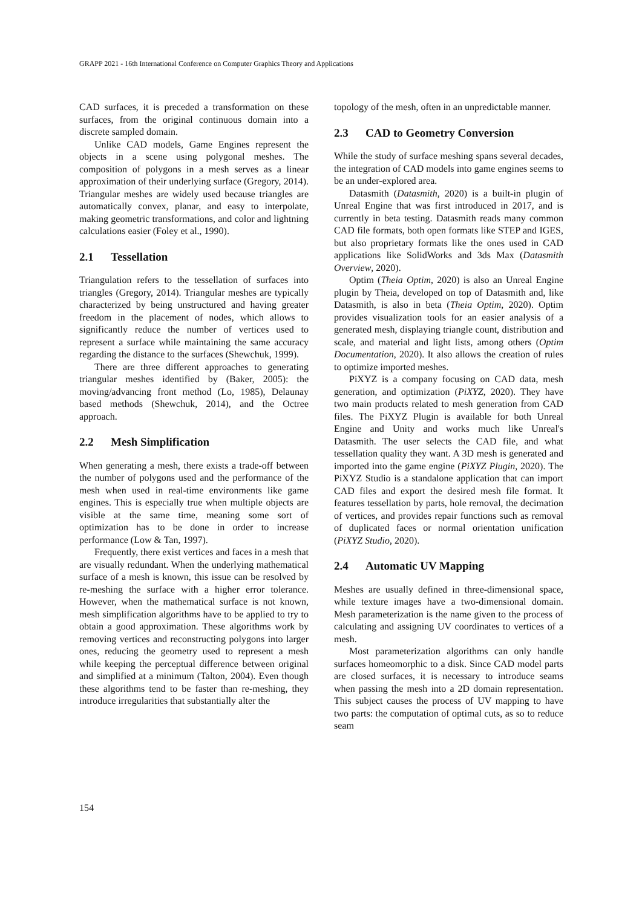GRAPP 2021 - 16th International Conference on Computer Graphics Theory and Applications
CAD surfaces, it is preceded a transformation on these surfaces, from the original continuous domain into a discrete sampled domain.
Unlike CAD models, Game Engines represent the objects in a scene using polygonal meshes. The composition of polygons in a mesh serves as a linear approximation of their underlying surface (Gregory, 2014). Triangular meshes are widely used because triangles are automatically convex, planar, and easy to interpolate, making geometric transformations, and color and lightning calculations easier (Foley et al., 1990).
2.1 Tessellation
Triangulation refers to the tessellation of surfaces into triangles (Gregory, 2014). Triangular meshes are typically characterized by being unstructured and having greater freedom in the placement of nodes, which allows to significantly reduce the number of vertices used to represent a surface while maintaining the same accuracy regarding the distance to the surfaces (Shewchuk, 1999).
There are three different approaches to generating triangular meshes identified by (Baker, 2005): the moving/advancing front method (Lo, 1985), Delaunay based methods (Shewchuk, 2014), and the Octree approach.
2.2 Mesh Simplification
When generating a mesh, there exists a trade-off between the number of polygons used and the performance of the mesh when used in real-time environments like game engines. This is especially true when multiple objects are visible at the same time, meaning some sort of optimization has to be done in order to increase performance (Low & Tan, 1997).
Frequently, there exist vertices and faces in a mesh that are visually redundant. When the underlying mathematical surface of a mesh is known, this issue can be resolved by re-meshing the surface with a higher error tolerance. However, when the mathematical surface is not known, mesh simplification algorithms have to be applied to try to obtain a good approximation. These algorithms work by removing vertices and reconstructing polygons into larger ones, reducing the geometry used to represent a mesh while keeping the perceptual difference between original and simplified at a minimum (Talton, 2004). Even though these algorithms tend to be faster than re-meshing, they introduce irregularities that substantially alter the
topology of the mesh, often in an unpredictable manner.
2.3 CAD to Geometry Conversion
While the study of surface meshing spans several decades, the integration of CAD models into game engines seems to be an under-explored area.
Datasmith (Datasmith, 2020) is a built-in plugin of Unreal Engine that was first introduced in 2017, and is currently in beta testing. Datasmith reads many common CAD file formats, both open formats like STEP and IGES, but also proprietary formats like the ones used in CAD applications like SolidWorks and 3ds Max (Datasmith Overview, 2020).
Optim (Theia Optim, 2020) is also an Unreal Engine plugin by Theia, developed on top of Datasmith and, like Datasmith, is also in beta (Theia Optim, 2020). Optim provides visualization tools for an easier analysis of a generated mesh, displaying triangle count, distribution and scale, and material and light lists, among others (Optim Documentation, 2020). It also allows the creation of rules to optimize imported meshes.
PiXYZ is a company focusing on CAD data, mesh generation, and optimization (PiXYZ, 2020). They have two main products related to mesh generation from CAD files. The PiXYZ Plugin is available for both Unreal Engine and Unity and works much like Unreal's Datasmith. The user selects the CAD file, and what tessellation quality they want. A 3D mesh is generated and imported into the game engine (PiXYZ Plugin, 2020). The PiXYZ Studio is a standalone application that can import CAD files and export the desired mesh file format. It features tessellation by parts, hole removal, the decimation of vertices, and provides repair functions such as removal of duplicated faces or normal orientation unification (PiXYZ Studio, 2020).
2.4 Automatic UV Mapping
Meshes are usually defined in three-dimensional space, while texture images have a two-dimensional domain. Mesh parameterization is the name given to the process of calculating and assigning UV coordinates to vertices of a mesh.
Most parameterization algorithms can only handle surfaces homeomorphic to a disk. Since CAD model parts are closed surfaces, it is necessary to introduce seams when passing the mesh into a 2D domain representation. This subject causes the process of UV mapping to have two parts: the computation of optimal cuts, as so to reduce seam
154